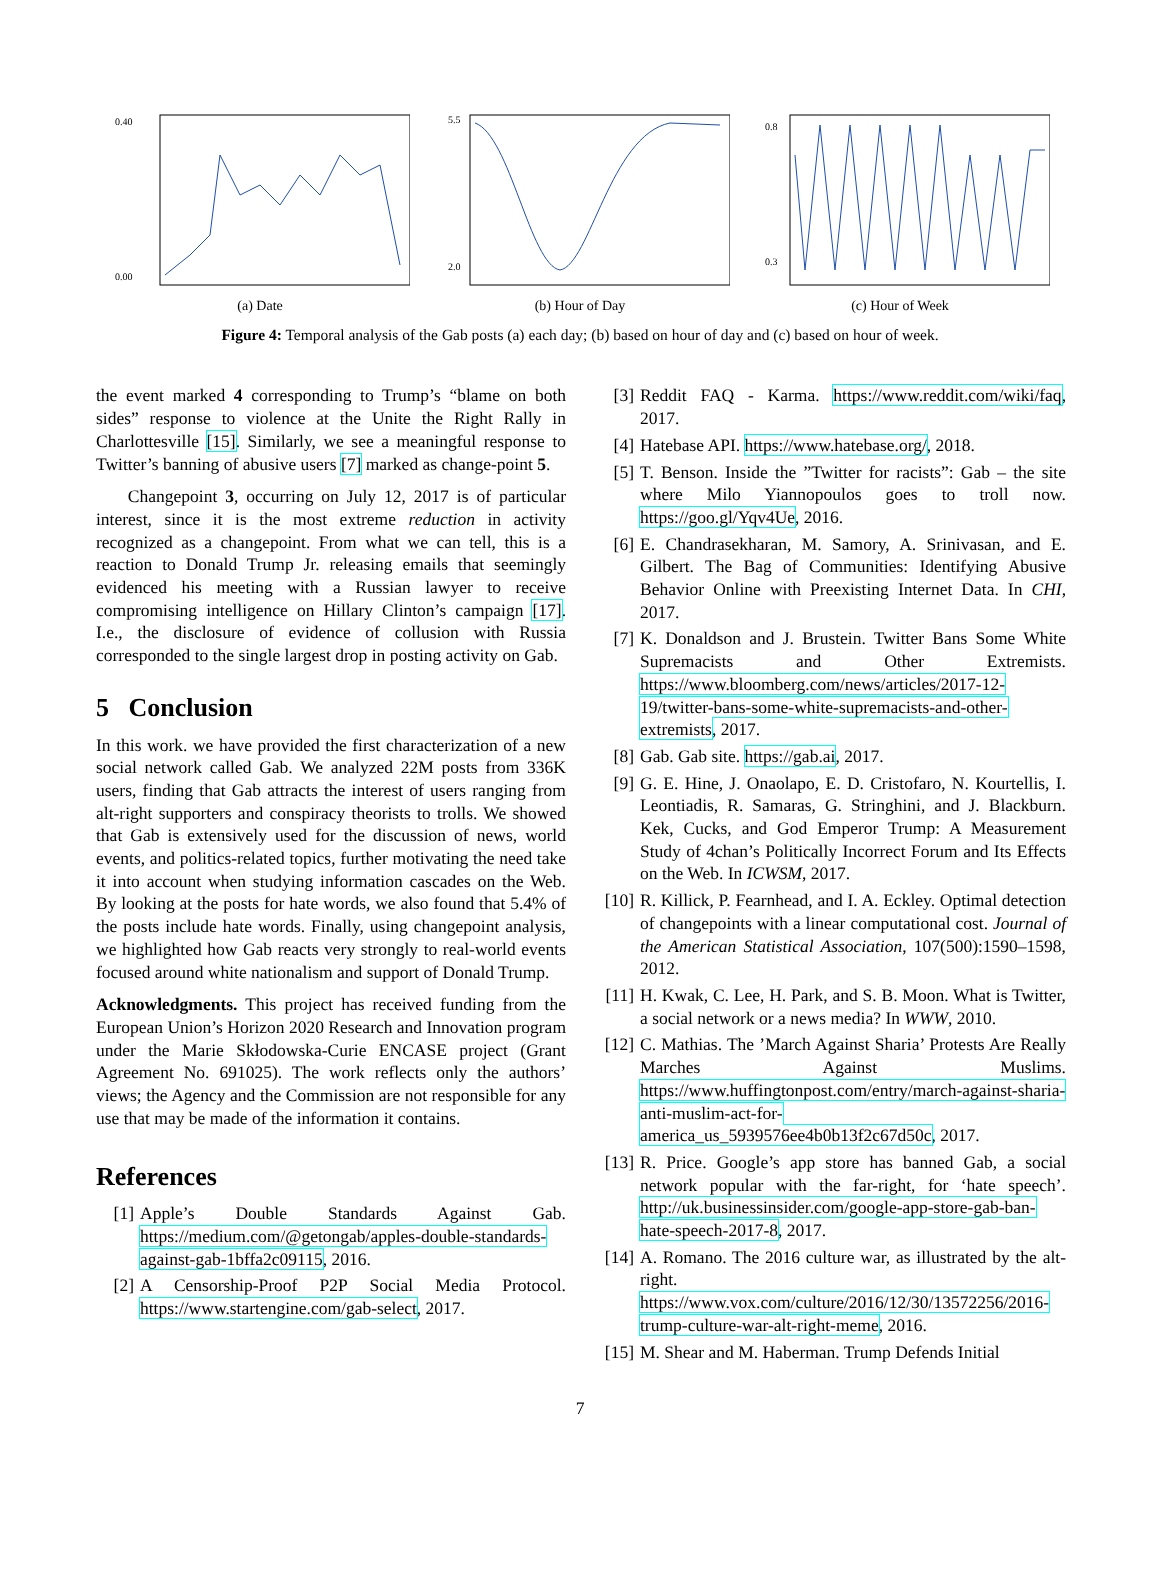0.40
0.00
(a) Date
5.5
2.0
(b) Hour of Day
0.8
0.3
(c) Hour of Week
Figure 4: Temporal analysis of the Gab posts (a) each day; (b) based on hour of day and (c) based on hour of week.
the event marked 4 corresponding to Trump’s “blame on both sides” response to violence at the Unite the Right Rally in Charlottesville [15]. Similarly, we see a meaningful response to Twitter’s banning of abusive users [7] marked as change-point 5.
Changepoint 3, occurring on July 12, 2017 is of particular interest, since it is the most extreme reduction in activity recognized as a changepoint. From what we can tell, this is a reaction to Donald Trump Jr. releasing emails that seemingly evidenced his meeting with a Russian lawyer to receive compromising intelligence on Hillary Clinton’s campaign [17]. I.e., the disclosure of evidence of collusion with Russia corresponded to the single largest drop in posting activity on Gab.
5 Conclusion
In this work. we have provided the first characterization of a new social network called Gab. We analyzed 22M posts from 336K users, finding that Gab attracts the interest of users ranging from alt-right supporters and conspiracy theorists to trolls. We showed that Gab is extensively used for the discussion of news, world events, and politics-related topics, further motivating the need take it into account when studying information cascades on the Web. By looking at the posts for hate words, we also found that 5.4% of the posts include hate words. Finally, using changepoint analysis, we highlighted how Gab reacts very strongly to real-world events focused around white nationalism and support of Donald Trump.
Acknowledgments. This project has received funding from the European Union’s Horizon 2020 Research and Innovation program under the Marie Skłodowska-Curie ENCASE project (Grant Agreement No. 691025). The work reflects only the authors’ views; the Agency and the Commission are not responsible for any use that may be made of the information it contains.
References
[1] Apple’s Double Standards Against Gab. https://medium.com/@getongab/apples-double-standards-against-gab-1bffa2c09115, 2016.
[2] A Censorship-Proof P2P Social Media Protocol. https://www.startengine.com/gab-select, 2017.
[3] Reddit FAQ - Karma. https://www.reddit.com/wiki/faq, 2017.
[4] Hatebase API. https://www.hatebase.org/, 2018.
[5] T. Benson. Inside the ”Twitter for racists”: Gab – the site where Milo Yiannopoulos goes to troll now. https://goo.gl/Yqv4Ue, 2016.
[6] E. Chandrasekharan, M. Samory, A. Srinivasan, and E. Gilbert. The Bag of Communities: Identifying Abusive Behavior Online with Preexisting Internet Data. In CHI, 2017.
[7] K. Donaldson and J. Brustein. Twitter Bans Some White Supremacists and Other Extremists. https://www.bloomberg.com/news/articles/2017-12-19/twitter-bans-some-white-supremacists-and-other-extremists, 2017.
[8] Gab. Gab site. https://gab.ai, 2017.
[9] G. E. Hine, J. Onaolapo, E. D. Cristofaro, N. Kourtellis, I. Leontiadis, R. Samaras, G. Stringhini, and J. Blackburn. Kek, Cucks, and God Emperor Trump: A Measurement Study of 4chan’s Politically Incorrect Forum and Its Effects on the Web. In ICWSM, 2017.
[10] R. Killick, P. Fearnhead, and I. A. Eckley. Optimal detection of changepoints with a linear computational cost. Journal of the American Statistical Association, 107(500):1590–1598, 2012.
[11] H. Kwak, C. Lee, H. Park, and S. B. Moon. What is Twitter, a social network or a news media? In WWW, 2010.
[12] C. Mathias. The ’March Against Sharia’ Protests Are Really Marches Against Muslims. https://www.huffingtonpost.com/entry/march-against-sharia-anti-muslim-act-for-america_us_5939576ee4b0b13f2c67d50c, 2017.
[13] R. Price. Google’s app store has banned Gab, a social network popular with the far-right, for ‘hate speech’. http://uk.businessinsider.com/google-app-store-gab-ban-hate-speech-2017-8, 2017.
[14] A. Romano. The 2016 culture war, as illustrated by the alt-right. https://www.vox.com/culture/2016/12/30/13572256/2016-trump-culture-war-alt-right-meme, 2016.
[15] M. Shear and M. Haberman. Trump Defends Initial
7